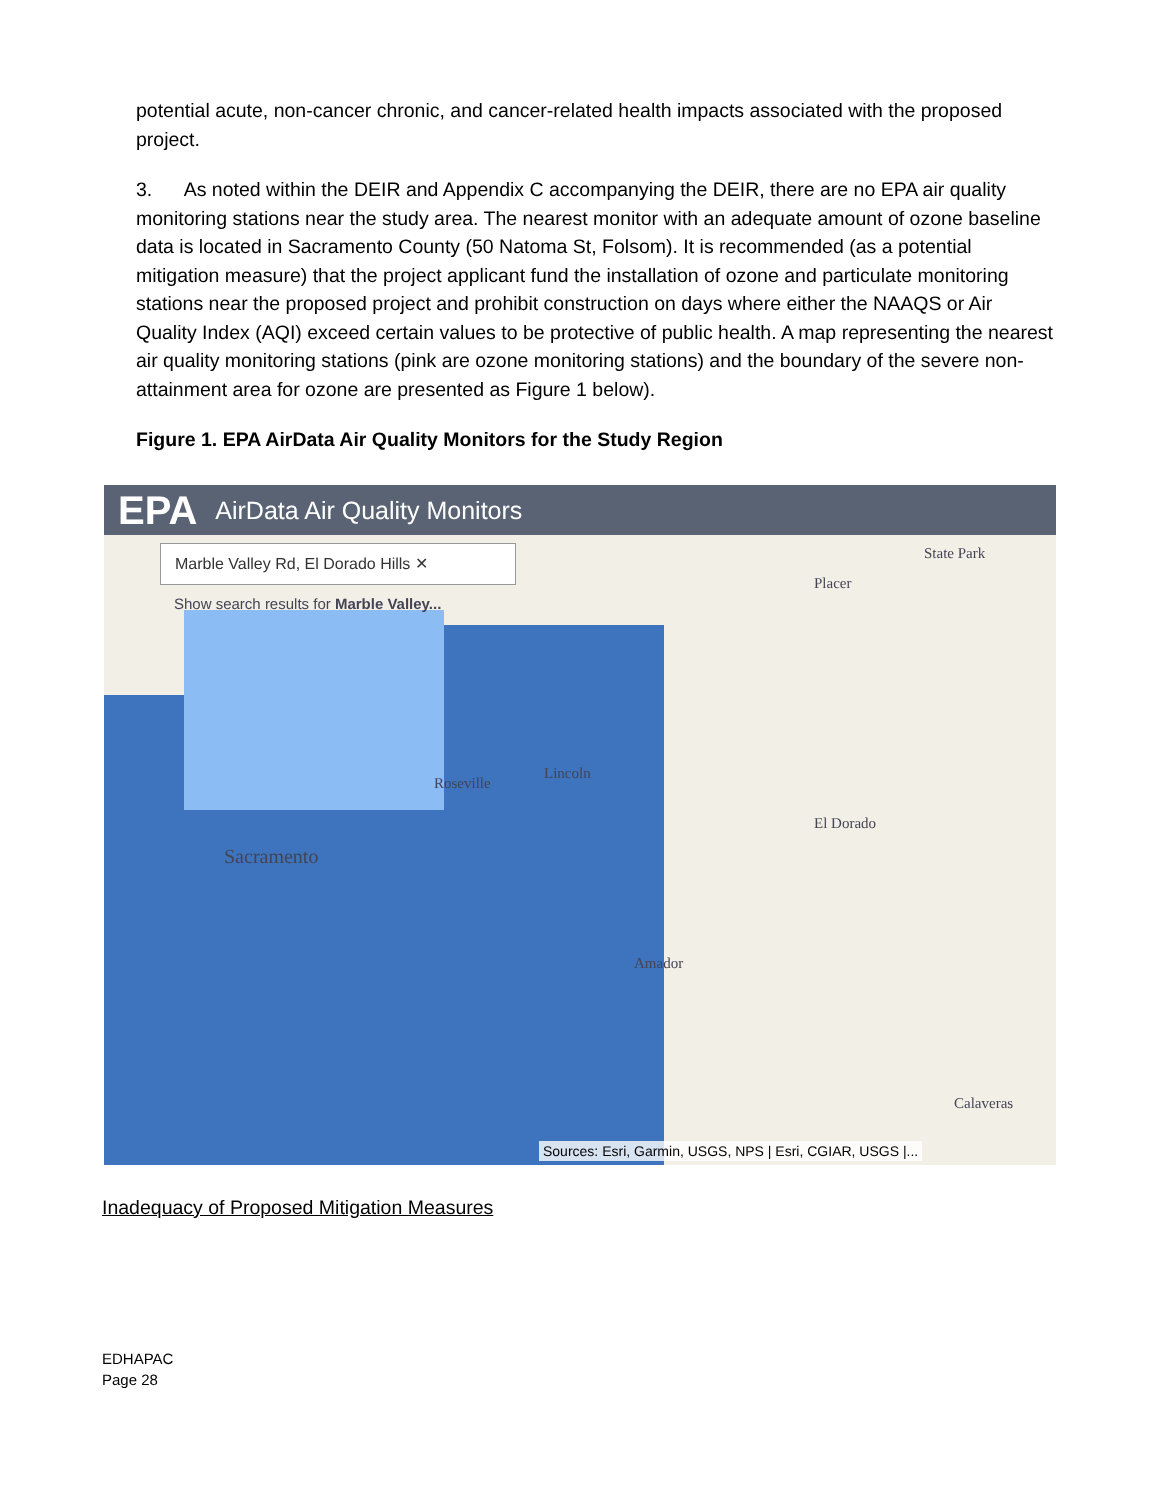potential acute, non-cancer chronic, and cancer-related health impacts associated with the proposed project.
3. As noted within the DEIR and Appendix C accompanying the DEIR, there are no EPA air quality monitoring stations near the study area. The nearest monitor with an adequate amount of ozone baseline data is located in Sacramento County (50 Natoma St, Folsom). It is recommended (as a potential mitigation measure) that the project applicant fund the installation of ozone and particulate monitoring stations near the proposed project and prohibit construction on days where either the NAAQS or Air Quality Index (AQI) exceed certain values to be protective of public health. A map representing the nearest air quality monitoring stations (pink are ozone monitoring stations) and the boundary of the severe non-attainment area for ozone are presented as Figure 1 below).
Figure 1. EPA AirData Air Quality Monitors for the Study Region
EPA AirData Air Quality Monitors
Marble Valley Rd, El Dorado Hills ✕
Show search results for Marble Valley...
Roseville
Sacramento
Lincoln
Placer
El Dorado
Amador
Calaveras
State Park
Sources: Esri, Garmin, USGS, NPS | Esri, CGIAR, USGS |...
Inadequacy of Proposed Mitigation Measures
EDHAPAC
Page 28